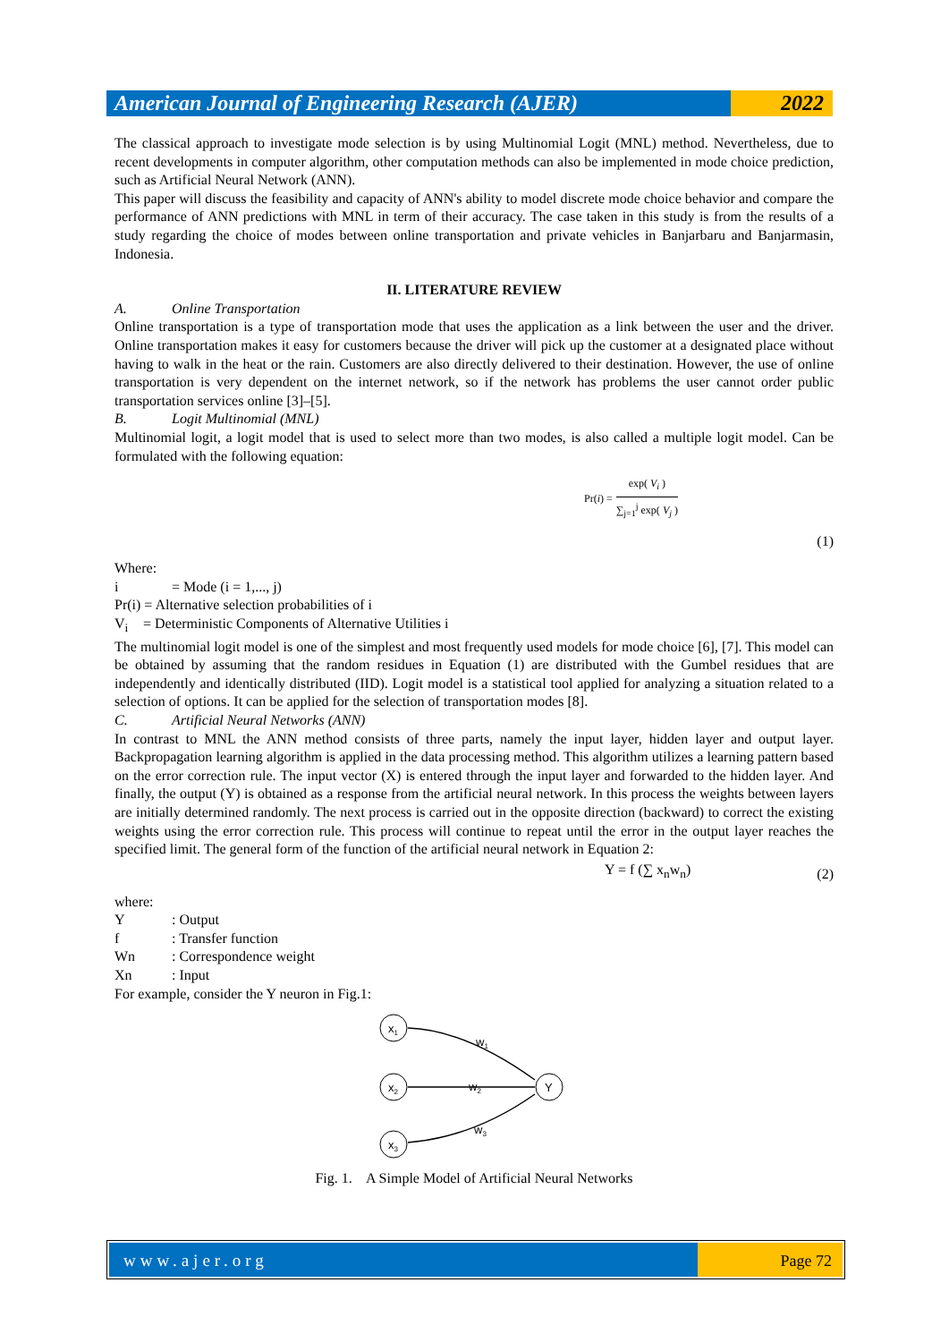American Journal of Engineering Research (AJER)
2022
The classical approach to investigate mode selection is by using Multinomial Logit (MNL) method. Nevertheless, due to recent developments in computer algorithm, other computation methods can also be implemented in mode choice prediction, such as Artificial Neural Network (ANN).
This paper will discuss the feasibility and capacity of ANN's ability to model discrete mode choice behavior and compare the performance of ANN predictions with MNL in term of their accuracy. The case taken in this study is from the results of a study regarding the choice of modes between online transportation and private vehicles in Banjarbaru and Banjarmasin, Indonesia.
II. LITERATURE REVIEW
A. Online Transportation
Online transportation is a type of transportation mode that uses the application as a link between the user and the driver. Online transportation makes it easy for customers because the driver will pick up the customer at a designated place without having to walk in the heat or the rain. Customers are also directly delivered to their destination. However, the use of online transportation is very dependent on the internet network, so if the network has problems the user cannot order public transportation services online [3]–[5].
B. Logit Multinomial (MNL)
Multinomial logit, a logit model that is used to select more than two modes, is also called a multiple logit model. Can be formulated with the following equation:
Pr( i ) =
exp( V<sub>i</sub> )
∑<sub>j=1</sub><sup>j</sup> exp( V<sub>j</sub> )
(1)
Where:
i = Mode (i = 1,..., j)
Pr(i) = Alternative selection probabilities of i
V<sub>i</sub> = Deterministic Components of Alternative Utilities i
The multinomial logit model is one of the simplest and most frequently used models for mode choice [6], [7]. This model can be obtained by assuming that the random residues in Equation (1) are distributed with the Gumbel residues that are independently and identically distributed (IID). Logit model is a statistical tool applied for analyzing a situation related to a selection of options. It can be applied for the selection of transportation modes [8].
C. Artificial Neural Networks (ANN)
In contrast to MNL the ANN method consists of three parts, namely the input layer, hidden layer and output layer. Backpropagation learning algorithm is applied in the data processing method. This algorithm utilizes a learning pattern based on the error correction rule. The input vector (X) is entered through the input layer and forwarded to the hidden layer. And finally, the output (Y) is obtained as a response from the artificial neural network. In this process the weights between layers are initially determined randomly. The next process is carried out in the opposite direction (backward) to correct the existing weights using the error correction rule. This process will continue to repeat until the error in the output layer reaches the specified limit. The general form of the function of the artificial neural network in Equation 2:
Y = f (∑ x<sub>n</sub>w<sub>n</sub>)
(2)
where:
Y: Output
f: Transfer function
Wn: Correspondence weight
Xn: Input
For example, consider the Y neuron in Fig.1:
x1
x2
x3
Y
w1
w2
w3
Fig. 1. A Simple Model of Artificial Neural Networks
www.ajer.org Page 72